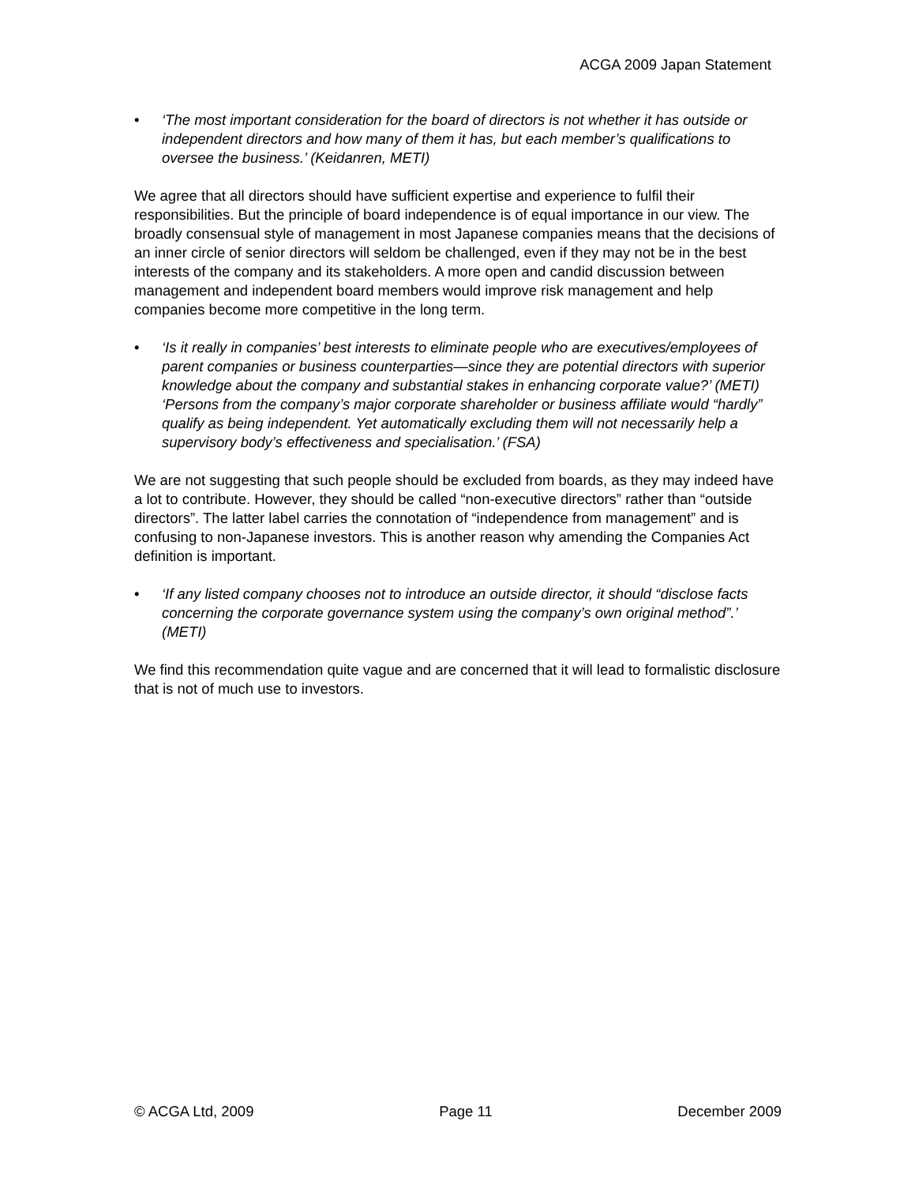ACGA 2009 Japan Statement
• ‘The most important consideration for the board of directors is not whether it has outside or independent directors and how many of them it has, but each member’s qualifications to oversee the business.’ (Keidanren, METI)
We agree that all directors should have sufficient expertise and experience to fulfil their responsibilities. But the principle of board independence is of equal importance in our view. The broadly consensual style of management in most Japanese companies means that the decisions of an inner circle of senior directors will seldom be challenged, even if they may not be in the best interests of the company and its stakeholders. A more open and candid discussion between management and independent board members would improve risk management and help companies become more competitive in the long term.
• ‘Is it really in companies’ best interests to eliminate people who are executives/employees of parent companies or business counterparties—since they are potential directors with superior knowledge about the company and substantial stakes in enhancing corporate value?’ (METI) ‘Persons from the company’s major corporate shareholder or business affiliate would “hardly” qualify as being independent. Yet automatically excluding them will not necessarily help a supervisory body’s effectiveness and specialisation.’ (FSA)
We are not suggesting that such people should be excluded from boards, as they may indeed have a lot to contribute. However, they should be called “non-executive directors” rather than “outside directors”. The latter label carries the connotation of “independence from management” and is confusing to non-Japanese investors. This is another reason why amending the Companies Act definition is important.
• ‘If any listed company chooses not to introduce an outside director, it should “disclose facts concerning the corporate governance system using the company’s own original method”.’ (METI)
We find this recommendation quite vague and are concerned that it will lead to formalistic disclosure that is not of much use to investors.
© ACGA Ltd, 2009 Page 11 December 2009